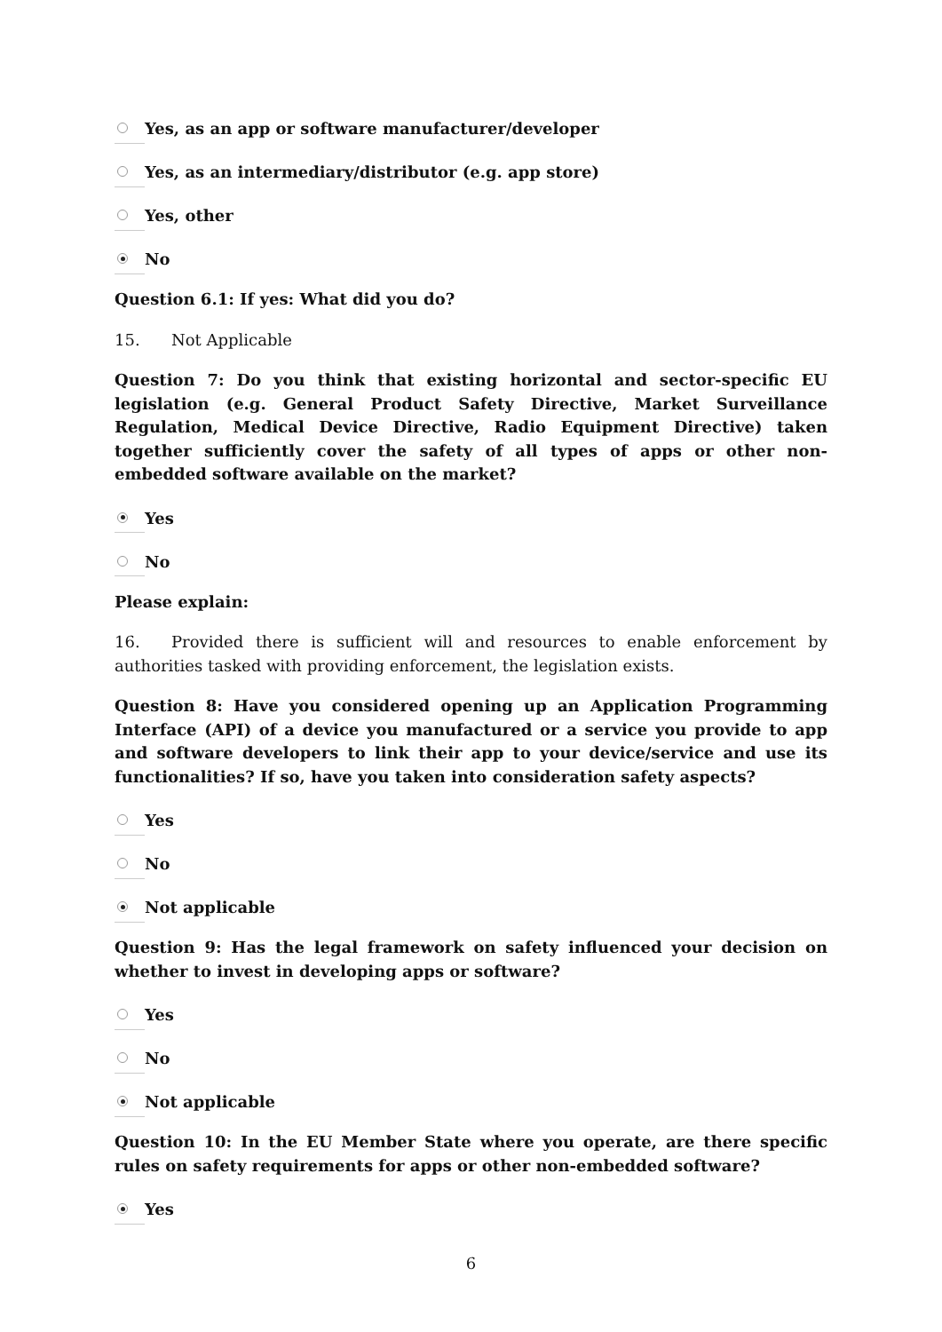Yes, as an app or software manufacturer/developer
Yes, as an intermediary/distributor (e.g. app store)
Yes, other
No
Question 6.1: If yes: What did you do?
15. Not Applicable
Question 7: Do you think that existing horizontal and sector-specific EU legislation (e.g. General Product Safety Directive, Market Surveillance Regulation, Medical Device Directive, Radio Equipment Directive) taken together sufficiently cover the safety of all types of apps or other non-embedded software available on the market?
Yes
No
Please explain:
16. Provided there is sufficient will and resources to enable enforcement by authorities tasked with providing enforcement, the legislation exists.
Question 8: Have you considered opening up an Application Programming Interface (API) of a device you manufactured or a service you provide to app and software developers to link their app to your device/service and use its functionalities? If so, have you taken into consideration safety aspects?
Yes
No
Not applicable
Question 9: Has the legal framework on safety influenced your decision on whether to invest in developing apps or software?
Yes
No
Not applicable
Question 10: In the EU Member State where you operate, are there specific rules on safety requirements for apps or other non-embedded software?
Yes
6